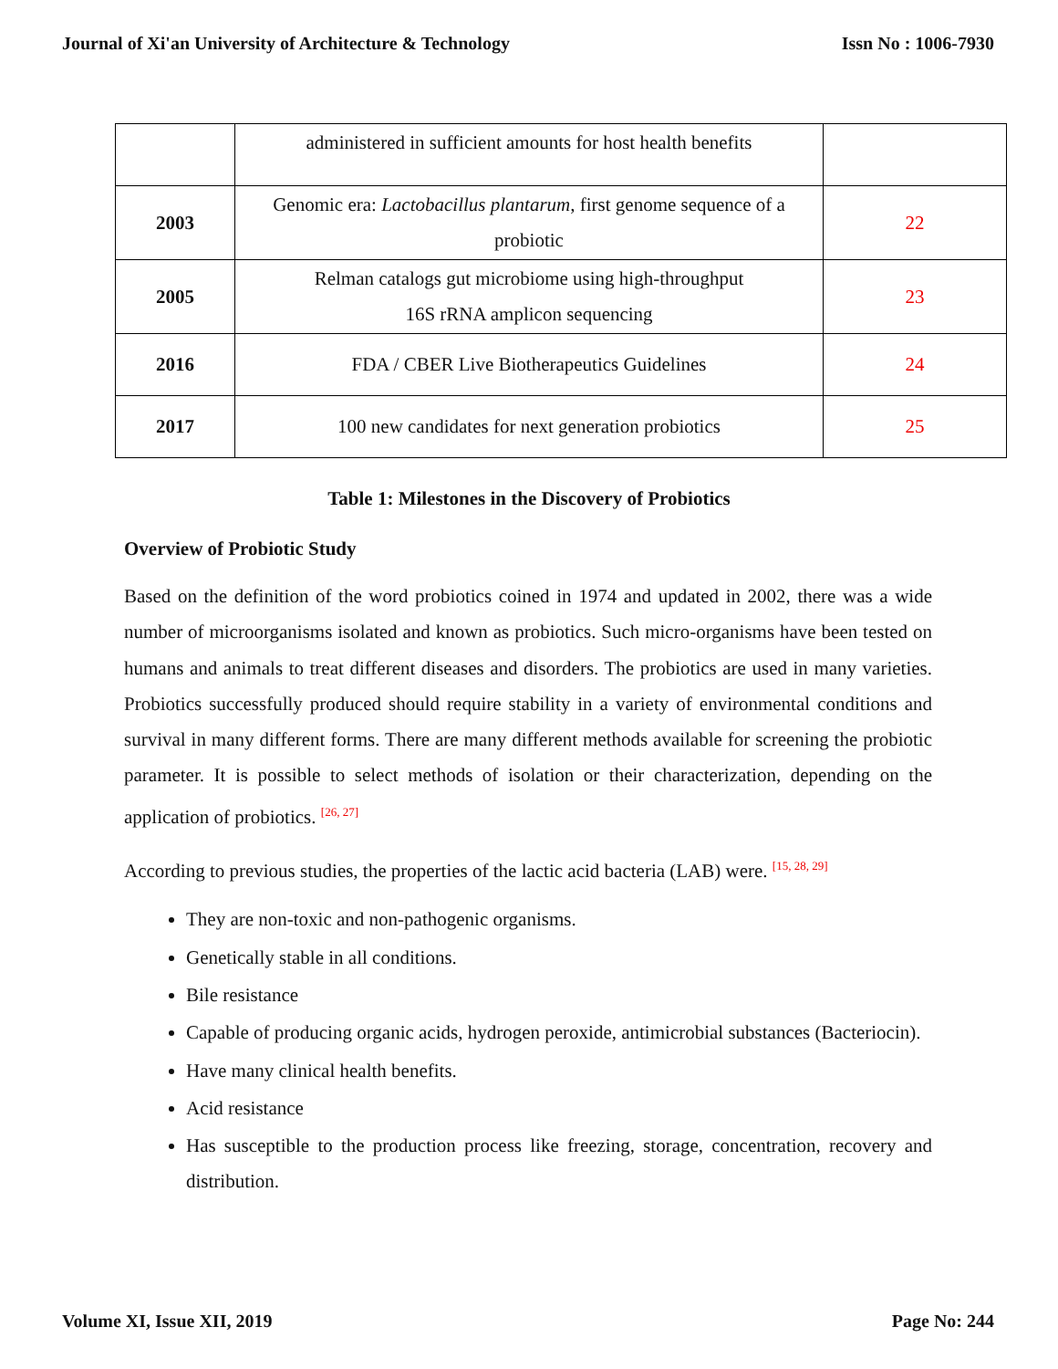Journal of Xi'an University of Architecture & Technology Issn No : 1006-7930
| | administered in sufficient amounts for host health benefits | |
| 2003 | Genomic era: Lactobacillus plantarum , first genome sequence of a probiotic | 22 |
| 2005 | Relman catalogs gut microbiome using high-throughput 16S rRNA amplicon sequencing | 23 |
| 2016 | FDA / CBER Live Biotherapeutics Guidelines | 24 |
| 2017 | 100 new candidates for next generation probiotics | 25 |
Table 1: Milestones in the Discovery of Probiotics
Overview of Probiotic Study
Based on the definition of the word probiotics coined in 1974 and updated in 2002, there was a wide number of microorganisms isolated and known as probiotics. Such micro-organisms have been tested on humans and animals to treat different diseases and disorders. The probiotics are used in many varieties. Probiotics successfully produced should require stability in a variety of environmental conditions and survival in many different forms. There are many different methods available for screening the probiotic parameter. It is possible to select methods of isolation or their characterization, depending on the application of probiotics. <sup>[26, 27]</sup>
According to previous studies, the properties of the lactic acid bacteria (LAB) were. <sup>[15, 28, 29]</sup>
They are non-toxic and non-pathogenic organisms.
Genetically stable in all conditions.
Bile resistance
Capable of producing organic acids, hydrogen peroxide, antimicrobial substances (Bacteriocin).
Have many clinical health benefits.
Acid resistance
Has susceptible to the production process like freezing, storage, concentration, recovery and distribution.
Volume XI, Issue XII, 2019 Page No: 244